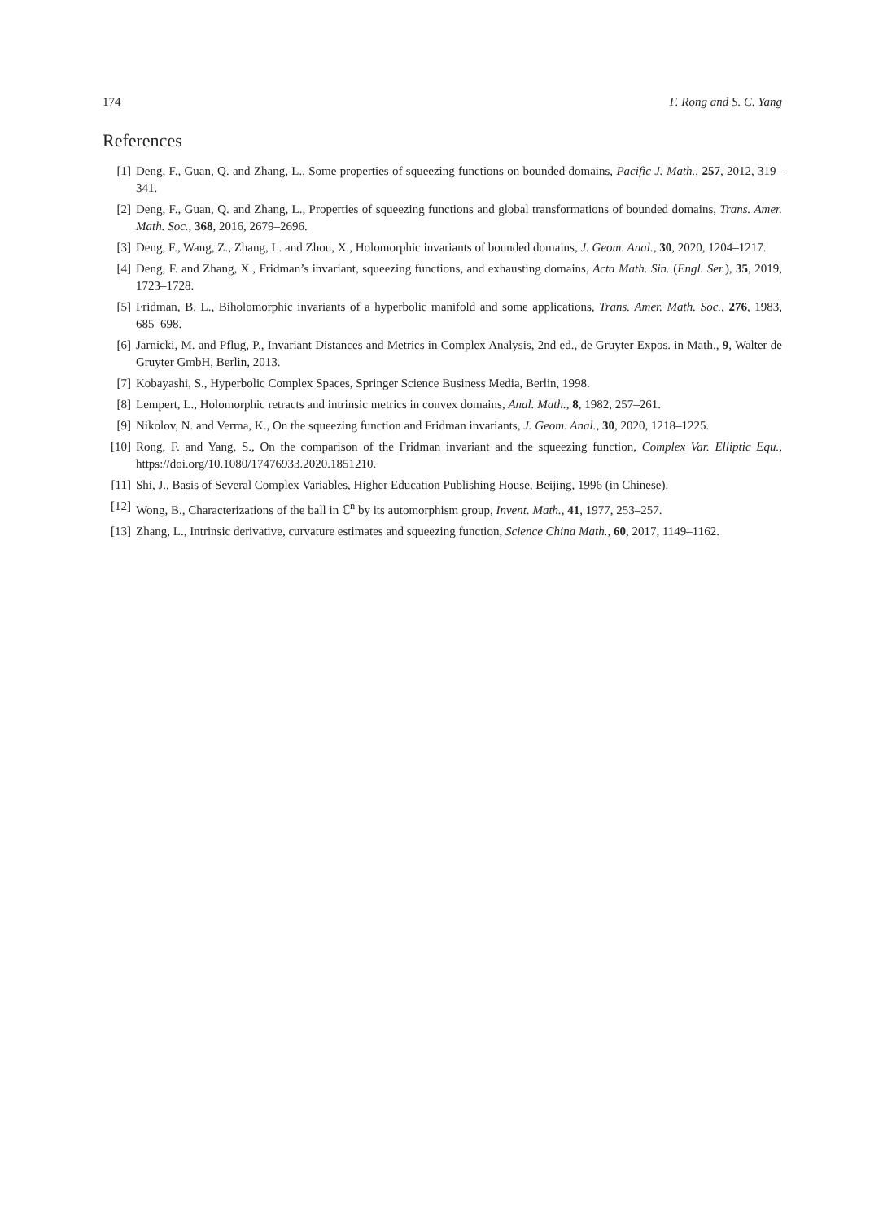174 F. Rong and S. C. Yang
References
[1] Deng, F., Guan, Q. and Zhang, L., Some properties of squeezing functions on bounded domains, Pacific J. Math., 257, 2012, 319–341.
[2] Deng, F., Guan, Q. and Zhang, L., Properties of squeezing functions and global transformations of bounded domains, Trans. Amer. Math. Soc., 368, 2016, 2679–2696.
[3] Deng, F., Wang, Z., Zhang, L. and Zhou, X., Holomorphic invariants of bounded domains, J. Geom. Anal., 30, 2020, 1204–1217.
[4] Deng, F. and Zhang, X., Fridman’s invariant, squeezing functions, and exhausting domains, Acta Math. Sin. (Engl. Ser.), 35, 2019, 1723–1728.
[5] Fridman, B. L., Biholomorphic invariants of a hyperbolic manifold and some applications, Trans. Amer. Math. Soc., 276, 1983, 685–698.
[6] Jarnicki, M. and Pflug, P., Invariant Distances and Metrics in Complex Analysis, 2nd ed., de Gruyter Expos. in Math., 9, Walter de Gruyter GmbH, Berlin, 2013.
[7] Kobayashi, S., Hyperbolic Complex Spaces, Springer Science Business Media, Berlin, 1998.
[8] Lempert, L., Holomorphic retracts and intrinsic metrics in convex domains, Anal. Math., 8, 1982, 257–261.
[9] Nikolov, N. and Verma, K., On the squeezing function and Fridman invariants, J. Geom. Anal., 30, 2020, 1218–1225.
[10] Rong, F. and Yang, S., On the comparison of the Fridman invariant and the squeezing function, Complex Var. Elliptic Equ., https://doi.org/10.1080/17476933.2020.1851210.
[11] Shi, J., Basis of Several Complex Variables, Higher Education Publishing House, Beijing, 1996 (in Chinese).
[12] Wong, B., Characterizations of the ball in ℂ<sup>n</sup> by its automorphism group, Invent. Math., 41, 1977, 253–257.
[13] Zhang, L., Intrinsic derivative, curvature estimates and squeezing function, Science China Math., 60, 2017, 1149–1162.